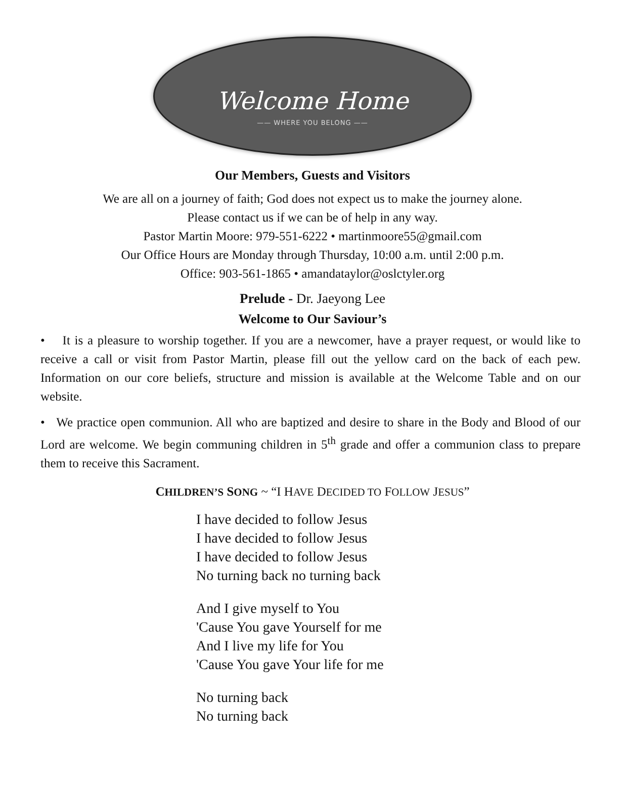Welcome Home
—— WHERE YOU BELONG ——
Our Members, Guests and Visitors
We are all on a journey of faith; God does not expect us to make the journey alone.
Please contact us if we can be of help in any way.
Pastor Martin Moore: 979-551-6222 • martinmoore55@gmail.com
Our Office Hours are Monday through Thursday, 10:00 a.m. until 2:00 p.m.
Office: 903-561-1865 • amandataylor@oslctyler.org
Prelude - Dr. Jaeyong Lee
Welcome to Our Saviour’s
• It is a pleasure to worship together. If you are a newcomer, have a prayer request, or would like to receive a call or visit from Pastor Martin, please fill out the yellow card on the back of each pew. Information on our core beliefs, structure and mission is available at the Welcome Table and on our website.
• We practice open communion. All who are baptized and desire to share in the Body and Blood of our Lord are welcome. We begin communing children in 5<sup>th</sup> grade and offer a communion class to prepare them to receive this Sacrament.
CHILDREN’S SONG ~ “I HAVE DECIDED TO FOLLOW JESUS”
I have decided to follow Jesus
I have decided to follow Jesus
I have decided to follow Jesus
No turning back no turning back
And I give myself to You
'Cause You gave Yourself for me
And I live my life for You
'Cause You gave Your life for me
No turning back
No turning back